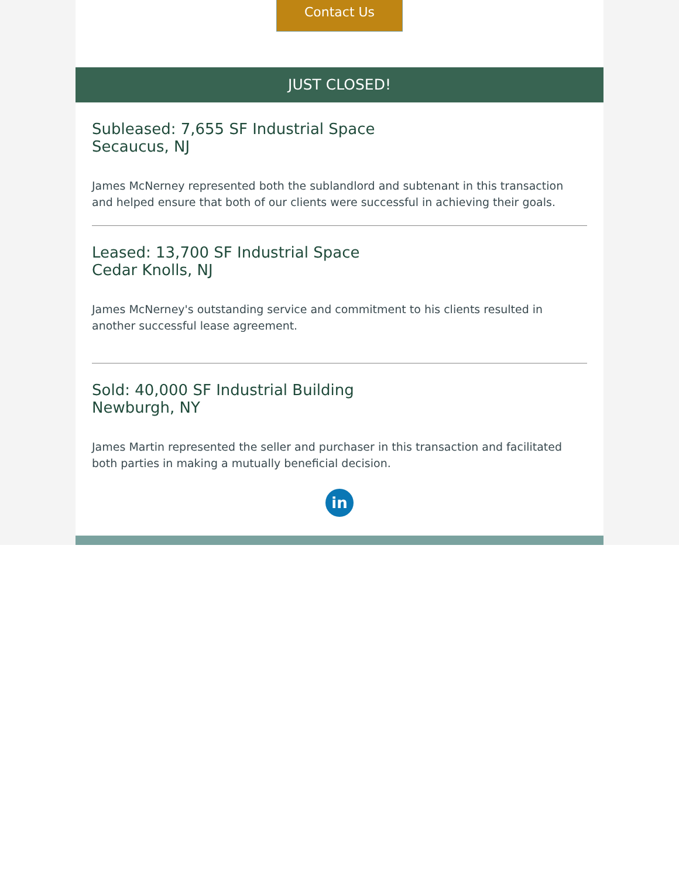Contact Us
JUST CLOSED!
Subleased: 7,655 SF Industrial Space
Secaucus, NJ
James McNerney represented both the sublandlord and subtenant in this transaction and helped ensure that both of our clients were successful in achieving their goals.
Leased: 13,700 SF Industrial Space
Cedar Knolls, NJ
James McNerney's outstanding service and commitment to his clients resulted in another successful lease agreement.
Sold: 40,000 SF Industrial Building
Newburgh, NY
James Martin represented the seller and purchaser in this transaction and facilitated both parties in making a mutually beneficial decision.
in